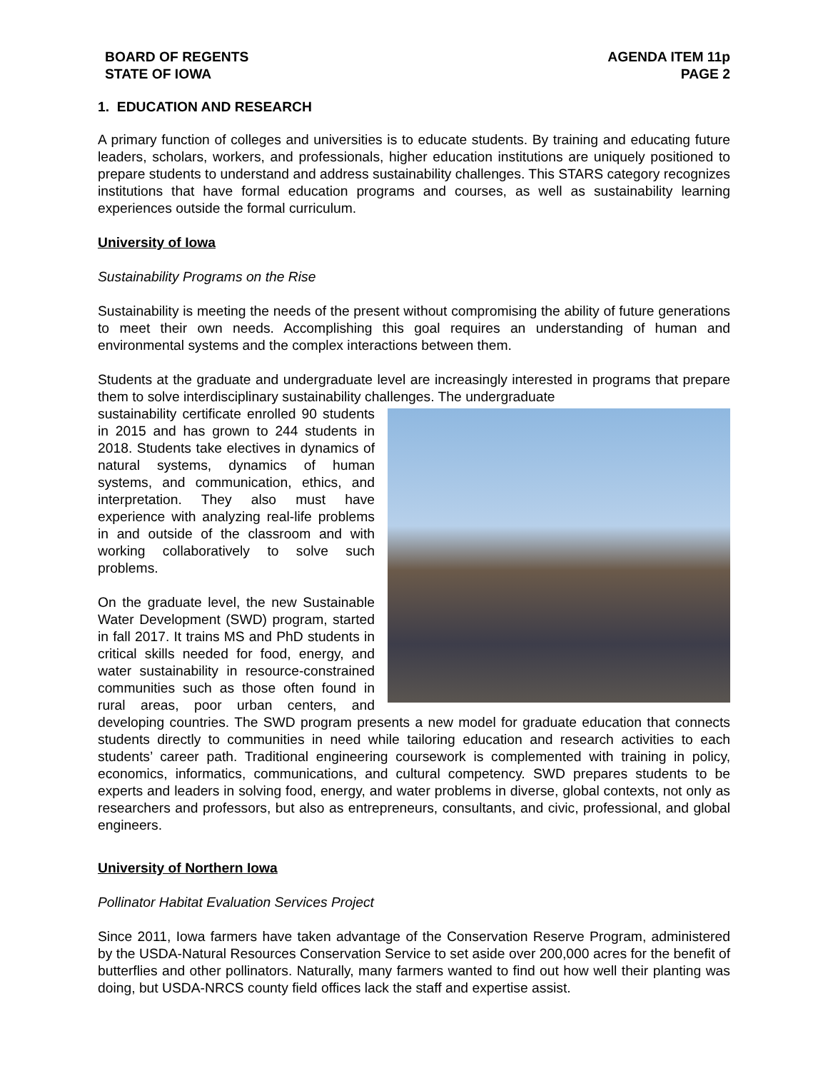BOARD OF REGENTS
STATE OF IOWA
AGENDA ITEM 11p
PAGE 2
1. EDUCATION AND RESEARCH
A primary function of colleges and universities is to educate students. By training and educating future leaders, scholars, workers, and professionals, higher education institutions are uniquely positioned to prepare students to understand and address sustainability challenges. This STARS category recognizes institutions that have formal education programs and courses, as well as sustainability learning experiences outside the formal curriculum.
University of Iowa
Sustainability Programs on the Rise
Sustainability is meeting the needs of the present without compromising the ability of future generations to meet their own needs. Accomplishing this goal requires an understanding of human and environmental systems and the complex interactions between them.
Students at the graduate and undergraduate level are increasingly interested in programs that prepare them to solve interdisciplinary sustainability challenges. The undergraduate
sustainability certificate enrolled 90 students in 2015 and has grown to 244 students in 2018. Students take electives in dynamics of natural systems, dynamics of human systems, and communication, ethics, and interpretation. They also must have experience with analyzing real-life problems in and outside of the classroom and with working collaboratively to solve such problems.
On the graduate level, the new Sustainable Water Development (SWD) program, started in fall 2017. It trains MS and PhD students in critical skills needed for food, energy, and water sustainability in resource-constrained communities such as those often found in rural areas, poor urban centers, and developing countries. The SWD program presents a new model for graduate education that connects students directly to communities in need while tailoring education and research activities to each students’ career path. Traditional engineering coursework is complemented with training in policy, economics, informatics, communications, and cultural competency. SWD prepares students to be experts and leaders in solving food, energy, and water problems in diverse, global contexts, not only as researchers and professors, but also as entrepreneurs, consultants, and civic, professional, and global engineers.
University of Northern Iowa
Pollinator Habitat Evaluation Services Project
Since 2011, Iowa farmers have taken advantage of the Conservation Reserve Program, administered by the USDA-Natural Resources Conservation Service to set aside over 200,000 acres for the benefit of butterflies and other pollinators. Naturally, many farmers wanted to find out how well their planting was doing, but USDA-NRCS county field offices lack the staff and expertise assist.